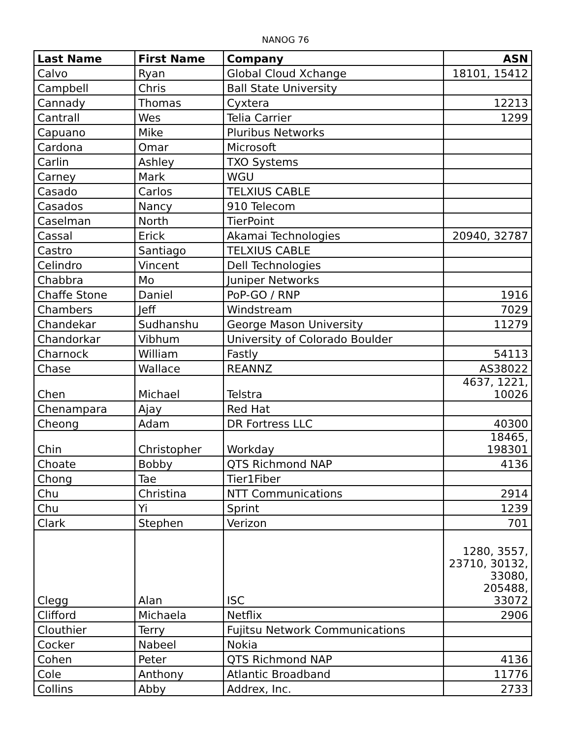NANOG 76
| Last Name | First Name | Company | ASN |
| --- | --- | --- | --- |
| Calvo | Ryan | Global Cloud Xchange | 18101, 15412 |
| Campbell | Chris | Ball State University | |
| Cannady | Thomas | Cyxtera | 12213 |
| Cantrall | Wes | Telia Carrier | 1299 |
| Capuano | Mike | Pluribus Networks | |
| Cardona | Omar | Microsoft | |
| Carlin | Ashley | TXO Systems | |
| Carney | Mark | WGU | |
| Casado | Carlos | TELXIUS CABLE | |
| Casados | Nancy | 910 Telecom | |
| Caselman | North | TierPoint | |
| Cassal | Erick | Akamai Technologies | 20940, 32787 |
| Castro | Santiago | TELXIUS CABLE | |
| Celindro | Vincent | Dell Technologies | |
| Chabbra | Mo | Juniper Networks | |
| Chaffe Stone | Daniel | PoP-GO / RNP | 1916 |
| Chambers | Jeff | Windstream | 7029 |
| Chandekar | Sudhanshu | George Mason University | 11279 |
| Chandorkar | Vibhum | University of Colorado Boulder | |
| Charnock | William | Fastly | 54113 |
| Chase | Wallace | REANNZ | AS38022 |
| Chen | Michael | Telstra | 4637, 1221, 10026 |
| Chenampara | Ajay | Red Hat | |
| Cheong | Adam | DR Fortress LLC | 40300 |
| Chin | Christopher | Workday | 18465, 198301 |
| Choate | Bobby | QTS Richmond NAP | 4136 |
| Chong | Tae | Tier1Fiber | |
| Chu | Christina | NTT Communications | 2914 |
| Chu | Yi | Sprint | 1239 |
| Clark | Stephen | Verizon | 701 |
| Clegg | Alan | ISC | 1280, 3557, 23710, 30132, 33080, 205488, 33072 |
| Clifford | Michaela | Netflix | 2906 |
| Clouthier | Terry | Fujitsu Network Communications | |
| Cocker | Nabeel | Nokia | |
| Cohen | Peter | QTS Richmond NAP | 4136 |
| Cole | Anthony | Atlantic Broadband | 11776 |
| Collins | Abby | Addrex, Inc. | 2733 |